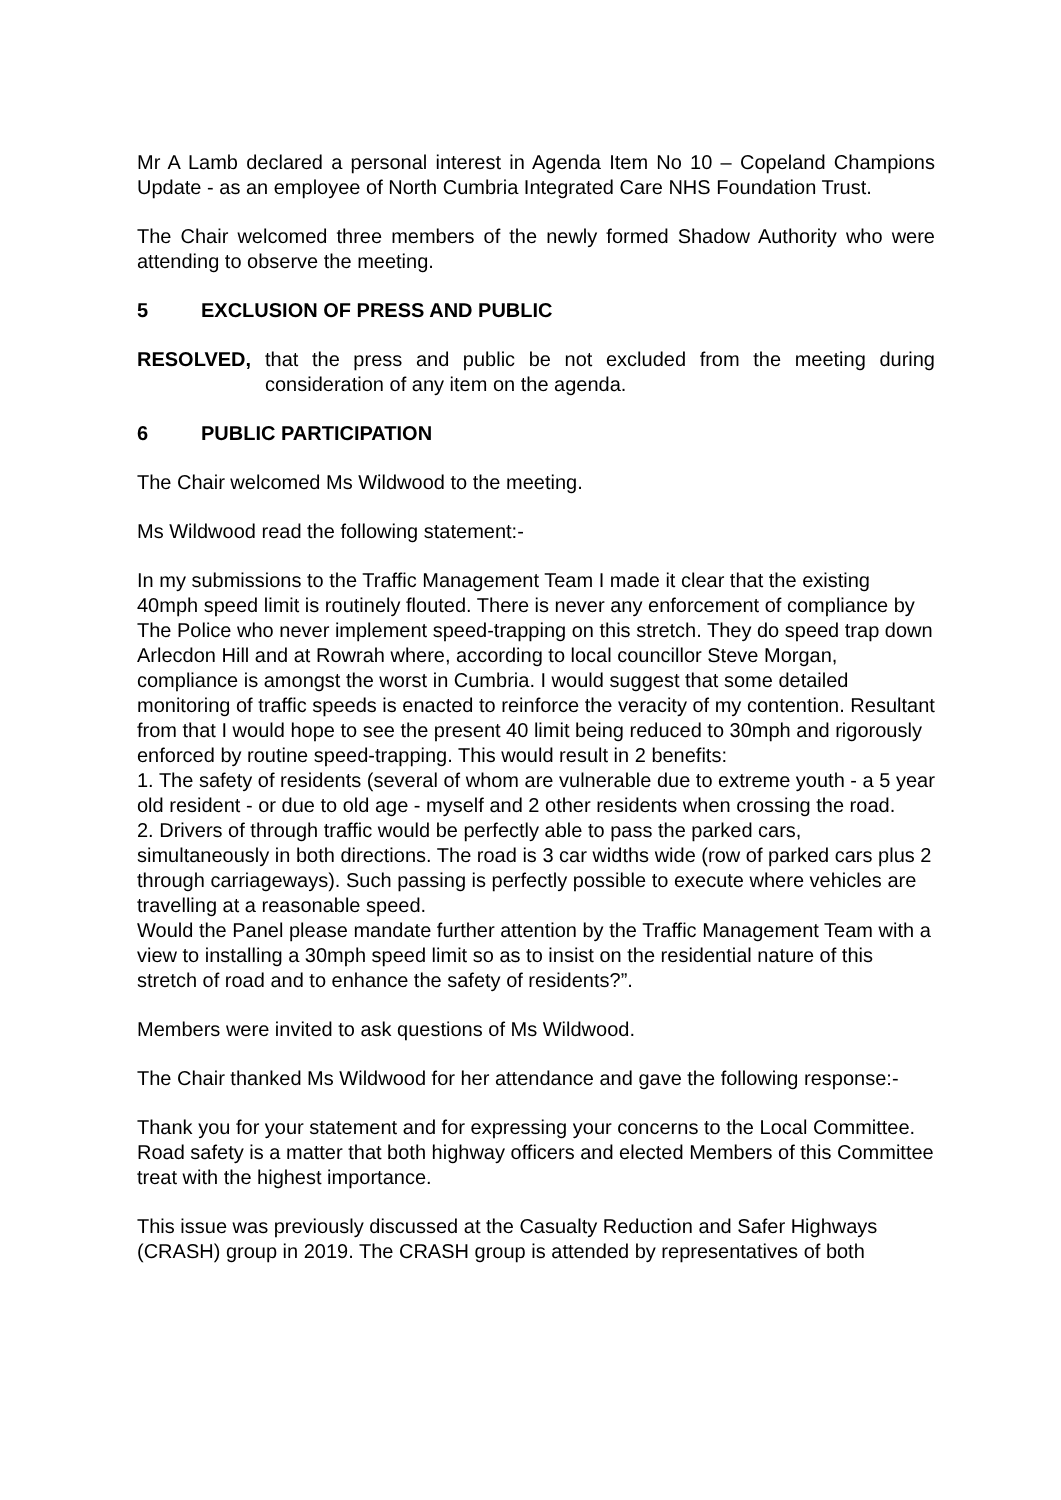Mr A Lamb declared a personal interest in Agenda Item No 10 – Copeland Champions Update - as an employee of North Cumbria Integrated Care NHS Foundation Trust.
The Chair welcomed three members of the newly formed Shadow Authority who were attending to observe the meeting.
5 EXCLUSION OF PRESS AND PUBLIC
RESOLVED, that the press and public be not excluded from the meeting during consideration of any item on the agenda.
6 PUBLIC PARTICIPATION
The Chair welcomed Ms Wildwood to the meeting.
Ms Wildwood read the following statement:-
In my submissions to the Traffic Management Team I made it clear that the existing 40mph speed limit is routinely flouted. There is never any enforcement of compliance by The Police who never implement speed-trapping on this stretch. They do speed trap down Arlecdon Hill and at Rowrah where, according to local councillor Steve Morgan, compliance is amongst the worst in Cumbria. I would suggest that some detailed monitoring of traffic speeds is enacted to reinforce the veracity of my contention. Resultant from that I would hope to see the present 40 limit being reduced to 30mph and rigorously enforced by routine speed-trapping. This would result in 2 benefits:
1. The safety of residents (several of whom are vulnerable due to extreme youth - a 5 year old resident - or due to old age - myself and 2 other residents when crossing the road.
2. Drivers of through traffic would be perfectly able to pass the parked cars, simultaneously in both directions. The road is 3 car widths wide (row of parked cars plus 2 through carriageways). Such passing is perfectly possible to execute where vehicles are travelling at a reasonable speed.
Would the Panel please mandate further attention by the Traffic Management Team with a view to installing a 30mph speed limit so as to insist on the residential nature of this stretch of road and to enhance the safety of residents?”.
Members were invited to ask questions of Ms Wildwood.
The Chair thanked Ms Wildwood for her attendance and gave the following response:-
Thank you for your statement and for expressing your concerns to the Local Committee. Road safety is a matter that both highway officers and elected Members of this Committee treat with the highest importance.
This issue was previously discussed at the Casualty Reduction and Safer Highways (CRASH) group in 2019. The CRASH group is attended by representatives of both